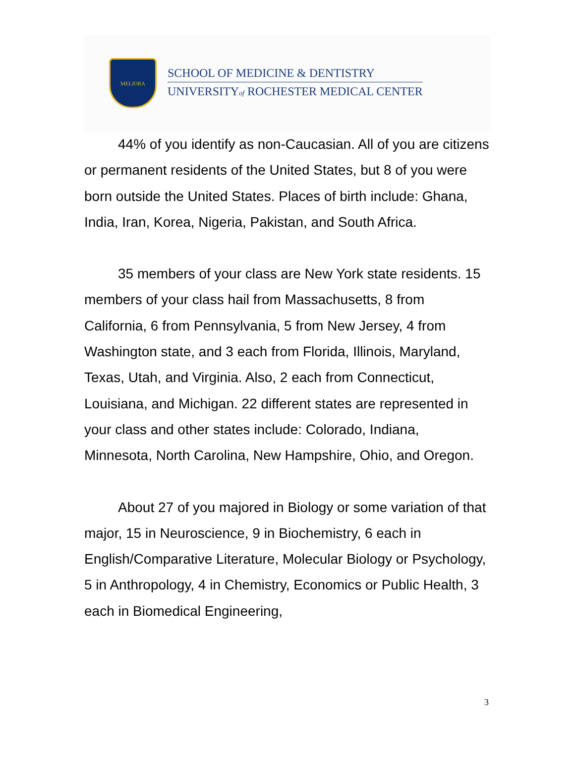MELIORA
SCHOOL OF MEDICINE & DENTISTRY
UNIVERSITYof ROCHESTER MEDICAL CENTER
44% of you identify as non-Caucasian. All of you are citizens or permanent residents of the United States, but 8 of you were born outside the United States. Places of birth include: Ghana, India, Iran, Korea, Nigeria, Pakistan, and South Africa.
35 members of your class are New York state residents. 15 members of your class hail from Massachusetts, 8 from California, 6 from Pennsylvania, 5 from New Jersey, 4 from Washington state, and 3 each from Florida, Illinois, Maryland, Texas, Utah, and Virginia. Also, 2 each from Connecticut, Louisiana, and Michigan. 22 different states are represented in your class and other states include: Colorado, Indiana, Minnesota, North Carolina, New Hampshire, Ohio, and Oregon.
About 27 of you majored in Biology or some variation of that major, 15 in Neuroscience, 9 in Biochemistry, 6 each in English/Comparative Literature, Molecular Biology or Psychology, 5 in Anthropology, 4 in Chemistry, Economics or Public Health, 3 each in Biomedical Engineering,
3